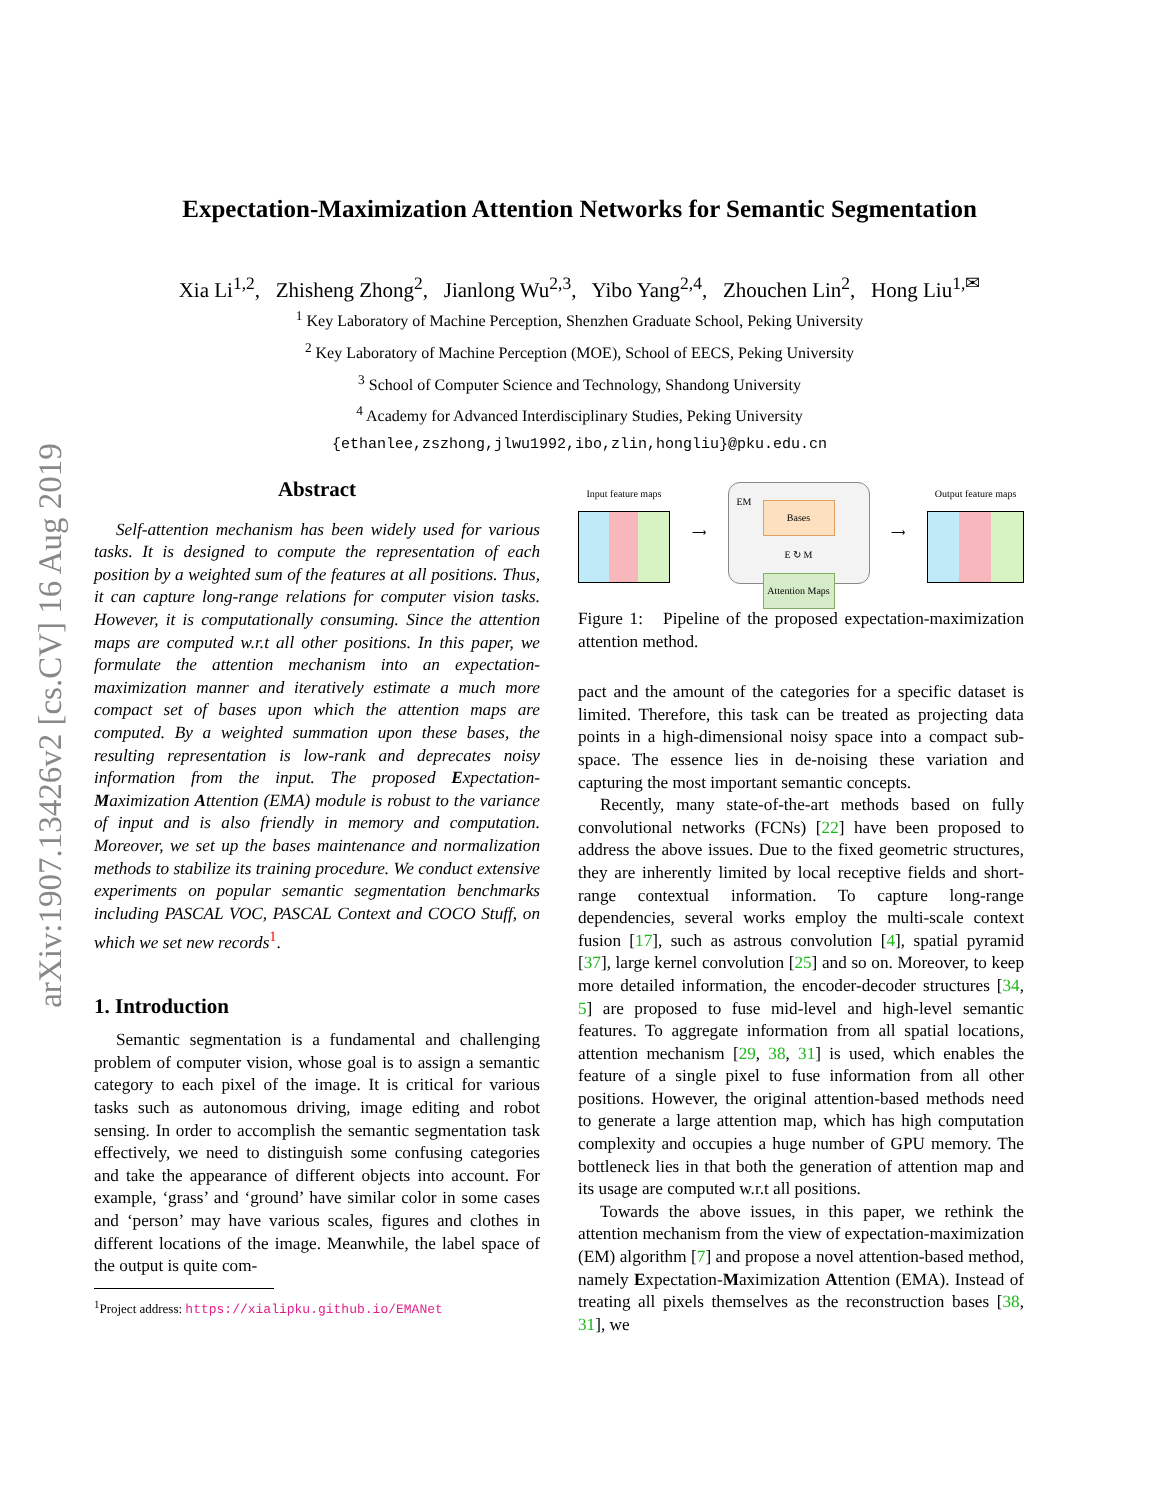arXiv:1907.13426v2 [cs.CV] 16 Aug 2019
Expectation-Maximization Attention Networks for Semantic Segmentation
Xia Li<sup>1,2</sup>, Zhisheng Zhong<sup>2</sup>, Jianlong Wu<sup>2,3</sup>, Yibo Yang<sup>2,4</sup>, Zhouchen Lin<sup>2</sup>, Hong Liu<sup>1,✉</sup>
<sup>1</sup> Key Laboratory of Machine Perception, Shenzhen Graduate School, Peking University
<sup>2</sup> Key Laboratory of Machine Perception (MOE), School of EECS, Peking University
<sup>3</sup> School of Computer Science and Technology, Shandong University
<sup>4</sup> Academy for Advanced Interdisciplinary Studies, Peking University
{ethanlee,zszhong,jlwu1992,ibo,zlin,hongliu}@pku.edu.cn
Abstract
Self-attention mechanism has been widely used for various tasks. It is designed to compute the representation of each position by a weighted sum of the features at all positions. Thus, it can capture long-range relations for computer vision tasks. However, it is computationally consuming. Since the attention maps are computed w.r.t all other positions. In this paper, we formulate the attention mechanism into an expectation-maximization manner and iteratively estimate a much more compact set of bases upon which the attention maps are computed. By a weighted summation upon these bases, the resulting representation is low-rank and deprecates noisy information from the input. The proposed Expectation-Maximization Attention (EMA) module is robust to the variance of input and is also friendly in memory and computation. Moreover, we set up the bases maintenance and normalization methods to stabilize its training procedure. We conduct extensive experiments on popular semantic segmentation benchmarks including PASCAL VOC, PASCAL Context and COCO Stuff, on which we set new records<sup>1</sup>.
1. Introduction
Semantic segmentation is a fundamental and challenging problem of computer vision, whose goal is to assign a semantic category to each pixel of the image. It is critical for various tasks such as autonomous driving, image editing and robot sensing. In order to accomplish the semantic segmentation task effectively, we need to distinguish some confusing categories and take the appearance of different objects into account. For example, ‘grass’ and ‘ground’ have similar color in some cases and ‘person’ may have various scales, figures and clothes in different locations of the image. Meanwhile, the label space of the output is quite com-
<sup>1</sup> Project address: https://xialipku.github.io/EMANet
Input feature maps ⟶
EM
Bases
E ↻ M
Attention Maps
⟶ Output feature maps
Figure 1: Pipeline of the proposed expectation-maximization attention method.
pact and the amount of the categories for a specific dataset is limited. Therefore, this task can be treated as projecting data points in a high-dimensional noisy space into a compact sub-space. The essence lies in de-noising these variation and capturing the most important semantic concepts.
Recently, many state-of-the-art methods based on fully convolutional networks (FCNs) [22] have been proposed to address the above issues. Due to the fixed geometric structures, they are inherently limited by local receptive fields and short-range contextual information. To capture long-range dependencies, several works employ the multi-scale context fusion [17], such as astrous convolution [4], spatial pyramid [37], large kernel convolution [25] and so on. Moreover, to keep more detailed information, the encoder-decoder structures [34, 5] are proposed to fuse mid-level and high-level semantic features. To aggregate information from all spatial locations, attention mechanism [29, 38, 31] is used, which enables the feature of a single pixel to fuse information from all other positions. However, the original attention-based methods need to generate a large attention map, which has high computation complexity and occupies a huge number of GPU memory. The bottleneck lies in that both the generation of attention map and its usage are computed w.r.t all positions.
Towards the above issues, in this paper, we rethink the attention mechanism from the view of expectation-maximization (EM) algorithm [7] and propose a novel attention-based method, namely Expectation-Maximization Attention (EMA). Instead of treating all pixels themselves as the reconstruction bases [38, 31], we